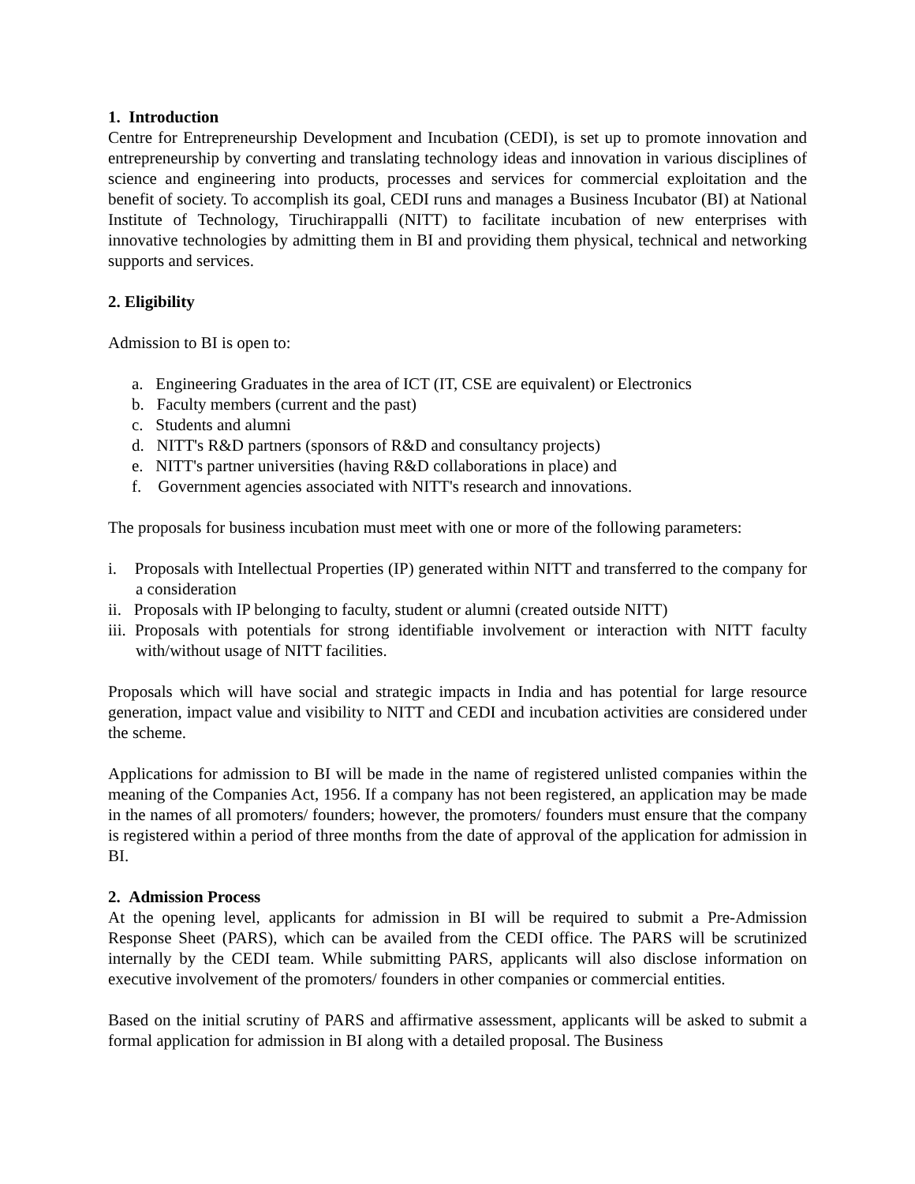1. Introduction
Centre for Entrepreneurship Development and Incubation (CEDI), is set up to promote innovation and entrepreneurship by converting and translating technology ideas and innovation in various disciplines of science and engineering into products, processes and services for commercial exploitation and the benefit of society. To accomplish its goal, CEDI runs and manages a Business Incubator (BI) at National Institute of Technology, Tiruchirappalli (NITT) to facilitate incubation of new enterprises with innovative technologies by admitting them in BI and providing them physical, technical and networking supports and services.
2. Eligibility
Admission to BI is open to:
a. Engineering Graduates in the area of ICT (IT, CSE are equivalent) or Electronics
b. Faculty members (current and the past)
c. Students and alumni
d. NITT's R&D partners (sponsors of R&D and consultancy projects)
e. NITT's partner universities (having R&D collaborations in place) and
f. Government agencies associated with NITT's research and innovations.
The proposals for business incubation must meet with one or more of the following parameters:
i. Proposals with Intellectual Properties (IP) generated within NITT and transferred to the company for a consideration
ii. Proposals with IP belonging to faculty, student or alumni (created outside NITT)
iii. Proposals with potentials for strong identifiable involvement or interaction with NITT faculty with/without usage of NITT facilities.
Proposals which will have social and strategic impacts in India and has potential for large resource generation, impact value and visibility to NITT and CEDI and incubation activities are considered under the scheme.
Applications for admission to BI will be made in the name of registered unlisted companies within the meaning of the Companies Act, 1956. If a company has not been registered, an application may be made in the names of all promoters/ founders; however, the promoters/ founders must ensure that the company is registered within a period of three months from the date of approval of the application for admission in BI.
2. Admission Process
At the opening level, applicants for admission in BI will be required to submit a Pre-Admission Response Sheet (PARS), which can be availed from the CEDI office. The PARS will be scrutinized internally by the CEDI team. While submitting PARS, applicants will also disclose information on executive involvement of the promoters/ founders in other companies or commercial entities.
Based on the initial scrutiny of PARS and affirmative assessment, applicants will be asked to submit a formal application for admission in BI along with a detailed proposal. The Business